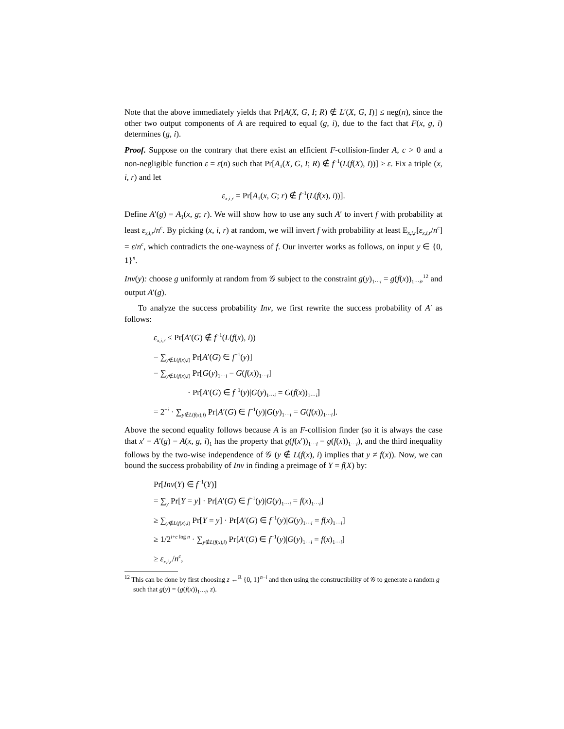Note that the above immediately yields that Pr[A(X, G, I; R) ∉ L′(X, G, I)] ≤ neg(n), since the other two output components of A are required to equal (g, i), due to the fact that F(x, g, i) determines (g, i).
Proof. Suppose on the contrary that there exist an efficient F-collision-finder A, c > 0 and a non-negligible function ε = ε(n) such that Pr[A<sub>1</sub>(X, G, I; R) ∉ f<sup>−1</sup>(L(f(X), I))] ≥ ε. Fix a triple (x, i, r) and let
ε<sub>x,i,r</sub> = Pr[A<sub>1</sub>(x, G; r) ∉ f<sup>−1</sup>(L(f(x), i))].
Define A′(g) = A<sub>1</sub>(x, g; r). We will show how to use any such A′ to invert f with probability at least ε<sub>x,i,r</sub>/n<sup>c</sup>. By picking (x, i, r) at random, we will invert f with probability at least E<sub>x,i,r</sub>[ε<sub>x,i,r</sub>/n<sup>c</sup>] = ε/n<sup>c</sup>, which contradicts the one-wayness of f. Our inverter works as follows, on input y ∈ {0, 1}<sup>n</sup>.
Inv(y): choose g uniformly at random from 𝒢 subject to the constraint g(y)<sub>1···i</sub> = g(f(x))<sub>1···i</sub>,<sup>12</sup> and output A′(g).
To analyze the success probability Inv, we first rewrite the success probability of A′ as follows:
ε<sub>x,i,r</sub> ≤ Pr[A′(G) ∉ f<sup>−1</sup>(L(f(x), i))
= ∑<sub>y∉L(f(x),i)</sub> Pr[A′(G) ∈ f<sup>−1</sup>(y)]
= ∑<sub>y∉L(f(x),i)</sub> Pr[G(y)<sub>1···i</sub> = G(f(x))<sub>1···i</sub>]
· Pr[A′(G) ∈ f<sup>−1</sup>(y)|G(y)<sub>1···i</sub> = G(f(x))<sub>1···i</sub>]
= 2<sup>−i</sup> · ∑<sub>y∉L(f(x),i)</sub> Pr[A′(G) ∈ f<sup>−1</sup>(y)|G(y)<sub>1···i</sub> = G(f(x))<sub>1···i</sub>].
Above the second equality follows because A is an F-collision finder (so it is always the case that x′ = A′(g) = A(x, g, i)<sub>1</sub> has the property that g(f(x′))<sub>1···i</sub> = g(f(x))<sub>1···i</sub>), and the third inequality follows by the two-wise independence of 𝒢 (y ∉ L(f(x), i) implies that y ≠ f(x)). Now, we can bound the success probability of Inv in finding a preimage of Y = f(X) by:
Pr[Inv(Y) ∈ f<sup>−1</sup>(Y)]
= ∑<sub>y</sub> Pr[Y = y] · Pr[A′(G) ∈ f<sup>−1</sup>(y)|G(y)<sub>1···i</sub> = f(x)<sub>1···i</sub>]
≥ ∑<sub>y∉L(f(x),i)</sub> Pr[Y = y] · Pr[A′(G) ∈ f<sup>−1</sup>(y)|G(y)<sub>1···i</sub> = f(x)<sub>1···i</sub>]
≥ 1/2<sup>i+c log n</sup> · ∑<sub>y∉L(f(x),i)</sub> Pr[A′(G) ∈ f<sup>−1</sup>(y)|G(y)<sub>1···i</sub> = f(x)<sub>1···i</sub>]
≥ ε<sub>x,i,r</sub>/n<sup>c</sup>,
<sup>12</sup> This can be done by first choosing z ←<sup>R</sup> {0, 1}<sup>n−i</sup> and then using the constructibility of 𝒢 to generate a random g such that g(y) = (g(f(x))<sub>1···i</sub>, z).